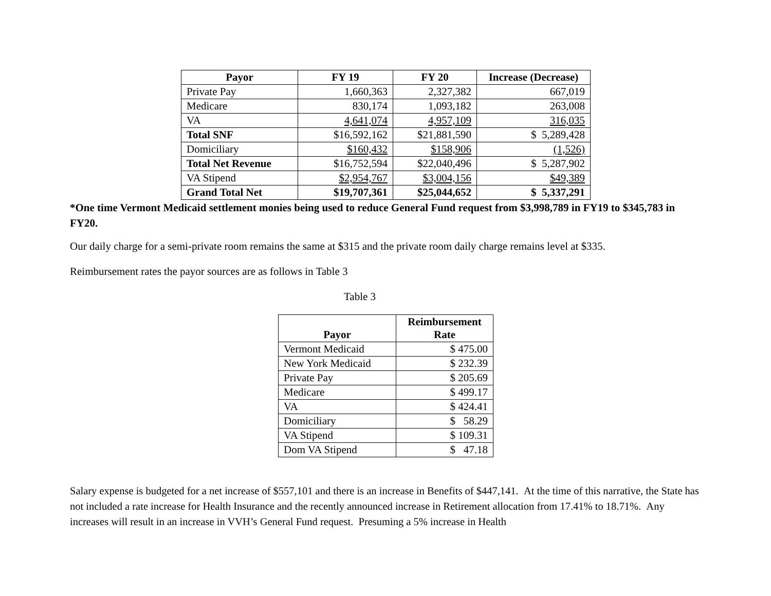| Payor | FY 19 | FY 20 | Increase (Decrease) |
| --- | --- | --- | --- |
| Private Pay | 1,660,363 | 2,327,382 | 667,019 |
| Medicare | 830,174 | 1,093,182 | 263,008 |
| VA | 4,641,074 | 4,957,109 | 316,035 |
| Total SNF | $16,592,162 | $21,881,590 | $ 5,289,428 |
| Domiciliary | $160,432 | $158,906 | (1,526) |
| Total Net Revenue | $16,752,594 | $22,040,496 | $ 5,287,902 |
| VA Stipend | $2,954,767 | $3,004,156 | $49,389 |
| Grand Total Net | $19,707,361 | $25,044,652 | $ 5,337,291 |
*One time Vermont Medicaid settlement monies being used to reduce General Fund request from $3,998,789 in FY19 to $345,783 in FY20.
Our daily charge for a semi-private room remains the same at $315 and the private room daily charge remains level at $335.
Reimbursement rates the payor sources are as follows in Table 3
Table 3
| Payor | Reimbursement Rate |
| --- | --- |
| Vermont Medicaid | $ 475.00 |
| New York Medicaid | $ 232.39 |
| Private Pay | $ 205.69 |
| Medicare | $ 499.17 |
| VA | $ 424.41 |
| Domiciliary | $ 58.29 |
| VA Stipend | $ 109.31 |
| Dom VA Stipend | $ 47.18 |
Salary expense is budgeted for a net increase of $557,101 and there is an increase in Benefits of $447,141. At the time of this narrative, the State has not included a rate increase for Health Insurance and the recently announced increase in Retirement allocation from 17.41% to 18.71%. Any increases will result in an increase in VVH’s General Fund request. Presuming a 5% increase in Health